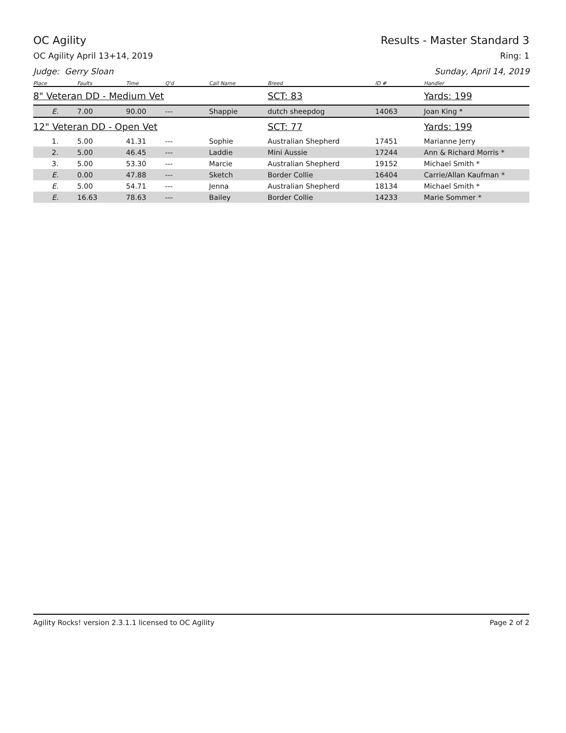OC Agility Results - Master Standard 3
OC Agility April 13+14, 2019 Ring: 1
Judge: Gerry Sloan Sunday, April 14, 2019
| Place | Faults | Time | Q'd | Call Name | Breed | ID # | Handler |
| --- | --- | --- | --- | --- | --- | --- | --- |
| 8" Veteran DD - Medium Vet | | | | | SCT: 83 | | Yards: 199 |
| E. | 7.00 | 90.00 | --- | Shappie | dutch sheepdog | 14063 | Joan King * |
| 12" Veteran DD - Open Vet | | | | | SCT: 77 | | Yards: 199 |
| 1. | 5.00 | 41.31 | --- | Sophie | Australian Shepherd | 17451 | Marianne Jerry |
| 2. | 5.00 | 46.45 | --- | Laddie | Mini Aussie | 17244 | Ann & Richard Morris * |
| 3. | 5.00 | 53.30 | --- | Marcie | Australian Shepherd | 19152 | Michael Smith * |
| E. | 0.00 | 47.88 | --- | Sketch | Border Collie | 16404 | Carrie/Allan Kaufman * |
| E. | 5.00 | 54.71 | --- | Jenna | Australian Shepherd | 18134 | Michael Smith * |
| E. | 16.63 | 78.63 | --- | Bailey | Border Collie | 14233 | Marie Sommer * |
Agility Rocks! version 2.3.1.1 licensed to OC Agility Page 2 of 2